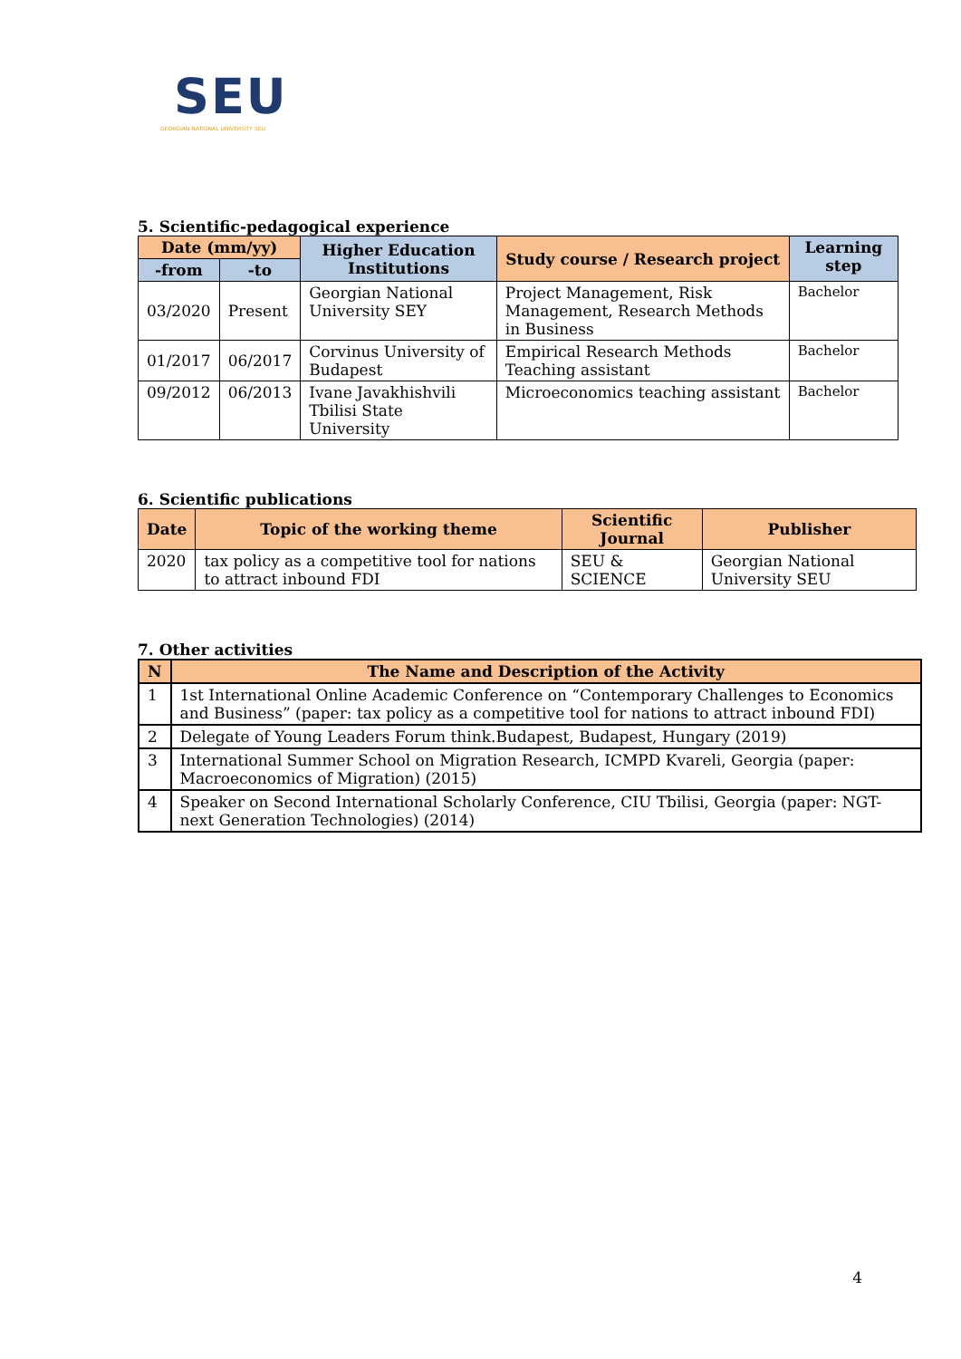SEU
GEORGIAN NATIONAL UNIVERSITY SEU
5. Scientific-pedagogical experience
| Date (mm/yy) | | Higher Education Institutions | Study course / Research project | Learning step |
| --- | --- | --- | --- | --- |
| -from | -to | | | |
| 03/2020 | Present | Georgian National University SEY | Project Management, Risk Management, Research Methods in Business | Bachelor |
| 01/2017 | 06/2017 | Corvinus University of Budapest | Empirical Research Methods Teaching assistant | Bachelor |
| 09/2012 | 06/2013 | Ivane Javakhishvili Tbilisi State University | Microeconomics teaching assistant | Bachelor |
6. Scientific publications
| Date | Topic of the working theme | Scientific Journal | Publisher |
| --- | --- | --- | --- |
| 2020 | tax policy as a competitive tool for nations to attract inbound FDI | SEU & SCIENCE | Georgian National University SEU |
7. Other activities
| N | The Name and Description of the Activity |
| --- | --- |
| 1 | 1st International Online Academic Conference on “Contemporary Challenges to Economics and Business” (paper: tax policy as a competitive tool for nations to attract inbound FDI) |
| 2 | Delegate of Young Leaders Forum think.Budapest, Budapest, Hungary (2019) |
| 3 | International Summer School on Migration Research, ICMPD Kvareli, Georgia (paper: Macroeconomics of Migration) (2015) |
| 4 | Speaker on Second International Scholarly Conference, CIU Tbilisi, Georgia (paper: NGT- next Generation Technologies) (2014) |
4